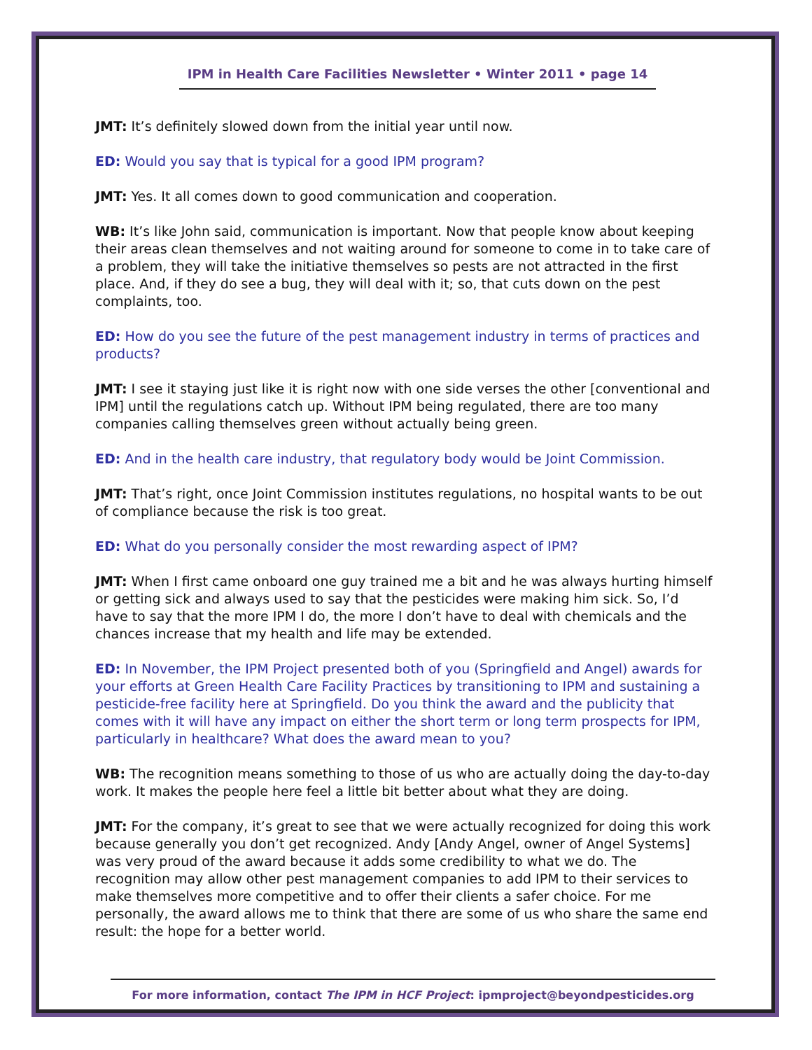IPM in Health Care Facilities Newsletter • Winter 2011 • page 14
JMT: It’s definitely slowed down from the initial year until now.
ED: Would you say that is typical for a good IPM program?
JMT: Yes. It all comes down to good communication and cooperation.
WB: It’s like John said, communication is important. Now that people know about keeping their areas clean themselves and not waiting around for someone to come in to take care of a problem, they will take the initiative themselves so pests are not attracted in the first place. And, if they do see a bug, they will deal with it; so, that cuts down on the pest complaints, too.
ED: How do you see the future of the pest management industry in terms of practices and products?
JMT: I see it staying just like it is right now with one side verses the other [conventional and IPM] until the regulations catch up. Without IPM being regulated, there are too many companies calling themselves green without actually being green.
ED: And in the health care industry, that regulatory body would be Joint Commission.
JMT: That’s right, once Joint Commission institutes regulations, no hospital wants to be out of compliance because the risk is too great.
ED: What do you personally consider the most rewarding aspect of IPM?
JMT: When I first came onboard one guy trained me a bit and he was always hurting himself or getting sick and always used to say that the pesticides were making him sick. So, I’d have to say that the more IPM I do, the more I don’t have to deal with chemicals and the chances increase that my health and life may be extended.
ED: In November, the IPM Project presented both of you (Springfield and Angel) awards for your efforts at Green Health Care Facility Practices by transitioning to IPM and sustaining a pesticide-free facility here at Springfield. Do you think the award and the publicity that comes with it will have any impact on either the short term or long term prospects for IPM, particularly in healthcare? What does the award mean to you?
WB: The recognition means something to those of us who are actually doing the day-to-day work. It makes the people here feel a little bit better about what they are doing.
JMT: For the company, it’s great to see that we were actually recognized for doing this work because generally you don’t get recognized. Andy [Andy Angel, owner of Angel Systems] was very proud of the award because it adds some credibility to what we do. The recognition may allow other pest management companies to add IPM to their services to make themselves more competitive and to offer their clients a safer choice. For me personally, the award allows me to think that there are some of us who share the same end result: the hope for a better world.
For more information, contact The IPM in HCF Project: ipmproject@beyondpesticides.org